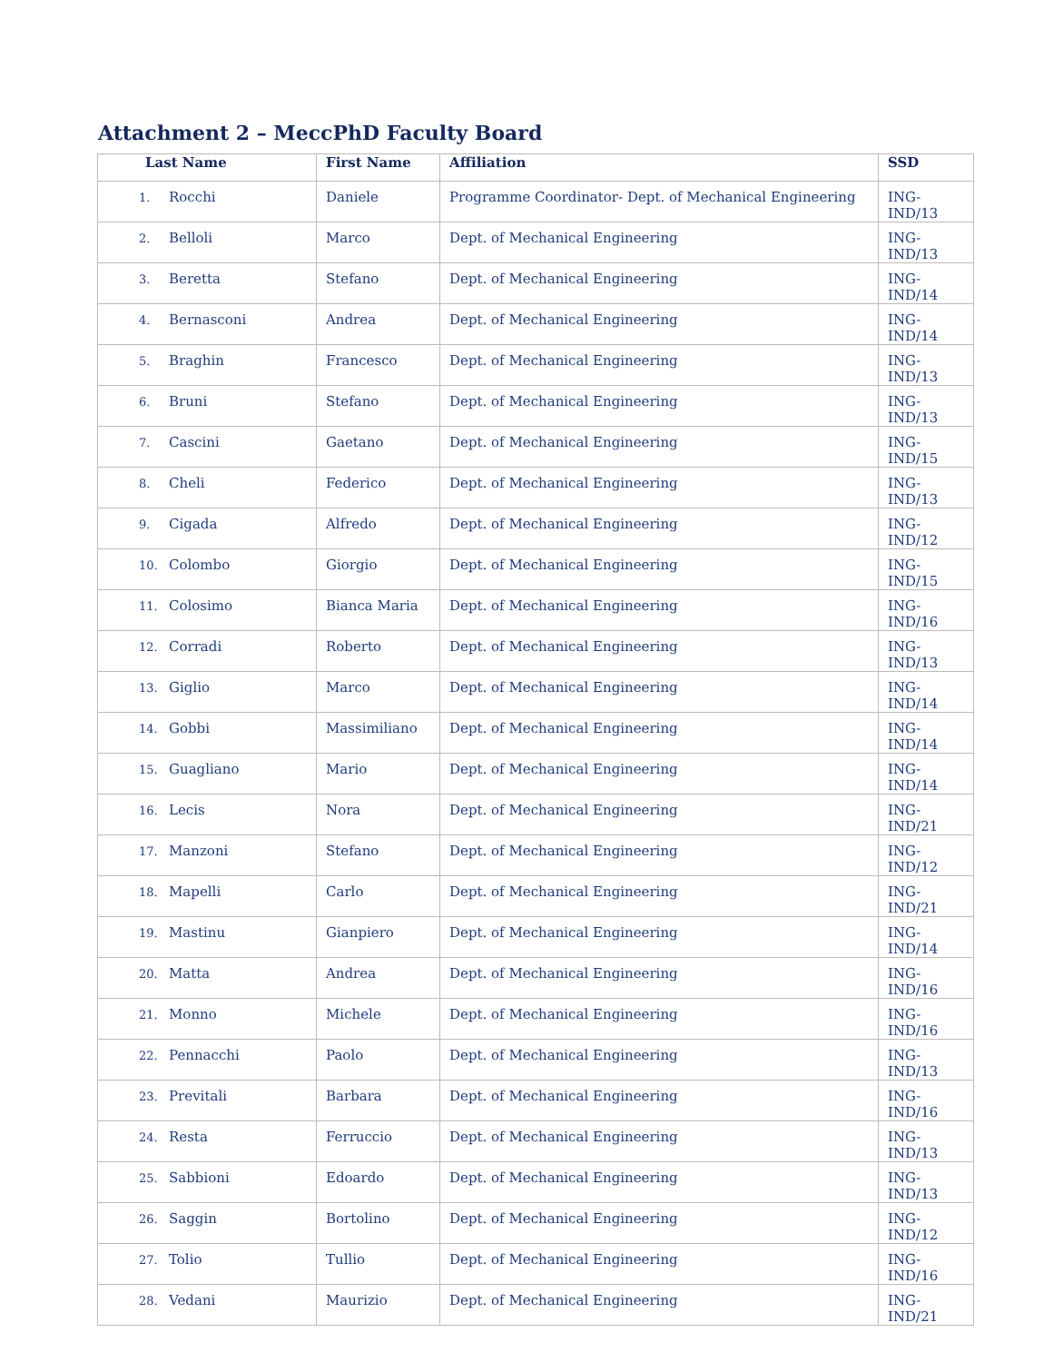Attachment 2 – MeccPhD Faculty Board
| Last Name | First Name | Affiliation | SSD |
| --- | --- | --- | --- |
| 1. Rocchi | Daniele | Programme Coordinator- Dept. of Mechanical Engineering | ING-IND/13 |
| 2. Belloli | Marco | Dept. of Mechanical Engineering | ING-IND/13 |
| 3. Beretta | Stefano | Dept. of Mechanical Engineering | ING-IND/14 |
| 4. Bernasconi | Andrea | Dept. of Mechanical Engineering | ING-IND/14 |
| 5. Braghin | Francesco | Dept. of Mechanical Engineering | ING-IND/13 |
| 6. Bruni | Stefano | Dept. of Mechanical Engineering | ING-IND/13 |
| 7. Cascini | Gaetano | Dept. of Mechanical Engineering | ING-IND/15 |
| 8. Cheli | Federico | Dept. of Mechanical Engineering | ING-IND/13 |
| 9. Cigada | Alfredo | Dept. of Mechanical Engineering | ING-IND/12 |
| 10. Colombo | Giorgio | Dept. of Mechanical Engineering | ING-IND/15 |
| 11. Colosimo | Bianca Maria | Dept. of Mechanical Engineering | ING-IND/16 |
| 12. Corradi | Roberto | Dept. of Mechanical Engineering | ING-IND/13 |
| 13. Giglio | Marco | Dept. of Mechanical Engineering | ING-IND/14 |
| 14. Gobbi | Massimiliano | Dept. of Mechanical Engineering | ING-IND/14 |
| 15. Guagliano | Mario | Dept. of Mechanical Engineering | ING-IND/14 |
| 16. Lecis | Nora | Dept. of Mechanical Engineering | ING-IND/21 |
| 17. Manzoni | Stefano | Dept. of Mechanical Engineering | ING-IND/12 |
| 18. Mapelli | Carlo | Dept. of Mechanical Engineering | ING-IND/21 |
| 19. Mastinu | Gianpiero | Dept. of Mechanical Engineering | ING-IND/14 |
| 20. Matta | Andrea | Dept. of Mechanical Engineering | ING-IND/16 |
| 21. Monno | Michele | Dept. of Mechanical Engineering | ING-IND/16 |
| 22. Pennacchi | Paolo | Dept. of Mechanical Engineering | ING-IND/13 |
| 23. Previtali | Barbara | Dept. of Mechanical Engineering | ING-IND/16 |
| 24. Resta | Ferruccio | Dept. of Mechanical Engineering | ING-IND/13 |
| 25. Sabbioni | Edoardo | Dept. of Mechanical Engineering | ING-IND/13 |
| 26. Saggin | Bortolino | Dept. of Mechanical Engineering | ING-IND/12 |
| 27. Tolio | Tullio | Dept. of Mechanical Engineering | ING-IND/16 |
| 28. Vedani | Maurizio | Dept. of Mechanical Engineering | ING-IND/21 |